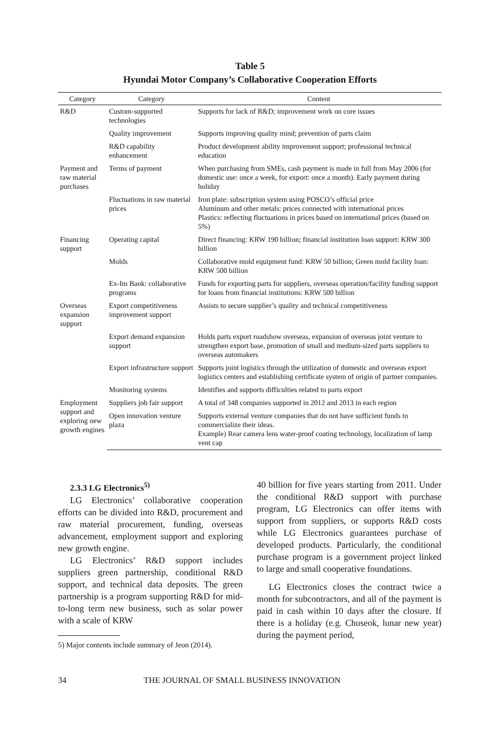Table 5
Hyundai Motor Company’s Collaborative Cooperation Efforts
| Category | Category | Content |
| --- | --- | --- |
| R&D | Custom-supported technologies | Supports for lack of R&D; improvement work on core issues |
| | Quality improvement | Supports improving quality mind; prevention of parts claim |
| | R&D capability enhancement | Product development ability improvement support; professional technical education |
| Payment and raw material purchases | Terms of payment | When purchasing from SMEs, cash payment is made in full from May 2006 (for domestic use: once a week, for export: once a month). Early payment during holiday |
| | Fluctuations in raw material prices | Iron plate: subscription system using POSCO’s official price Aluminum and other metals: prices connected with international prices Plastics: reflecting fluctuations in prices based on international prices (based on 5%) |
| Financing support | Operating capital | Direct financing: KRW 190 billion; financial institution loan support: KRW 300 billion |
| | Molds | Collaborative mold equipment fund: KRW 50 billion; Green mold facility loan: KRW 500 billion |
| | Ex-Im Bank: collaborative programs | Funds for exporting parts for suppliers, overseas operation/facility funding support for loans from financial institutions: KRW 500 billion |
| Overseas expansion support | Export competitiveness improvement support | Assists to secure supplier’s quality and technical competitiveness |
| | Export demand expansion support | Holds parts export roadshow overseas, expansion of overseas joint venture to strengthen export base, promotion of small and medium-sized parts suppliers to overseas automakers |
| | Export infrastructure support | Supports joint logistics through the utilization of domestic and overseas export logistics centers and establishing certificate system of origin of partner companies. |
| | Monitoring systems | Identifies and supports difficulties related to parts export |
| Employment support and exploring new growth engines | Suppliers job fair support | A total of 348 companies supported in 2012 and 2013 in each region |
| | Open innovation venture plaza | Supports external venture companies that do not have sufficient funds to commercialize their ideas. Example) Rear camera lens water-proof coating technology, localization of lamp vent cap |
2.3.3 LG Electronics<sup>5)</sup>
LG Electronics’ collaborative cooperation efforts can be divided into R&D, procurement and raw material procurement, funding, overseas advancement, employment support and exploring new growth engine.
LG Electronics’ R&D support includes suppliers green partnership, conditional R&D support, and technical data deposits. The green partnership is a program supporting R&D for mid-to-long term new business, such as solar power with a scale of KRW
5) Major contents include summary of Jeon (2014).
40 billion for five years starting from 2011. Under the conditional R&D support with purchase program, LG Electronics can offer items with support from suppliers, or supports R&D costs while LG Electronics guarantees purchase of developed products. Particularly, the conditional purchase program is a government project linked to large and small cooperative foundations.
LG Electronics closes the contract twice a month for subcontractors, and all of the payment is paid in cash within 10 days after the closure. If there is a holiday (e.g. Chuseok, lunar new year) during the payment period,
34 THE JOURNAL OF SMALL BUSINESS INNOVATION